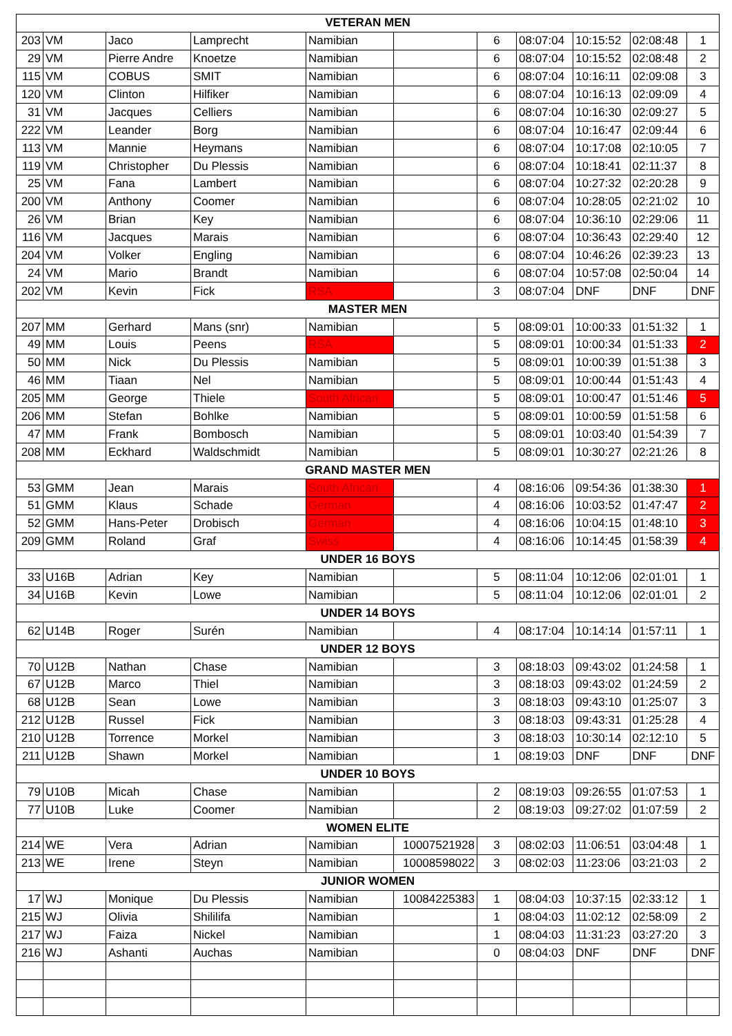| VETERAN MEN | | | | | | | | | | |
| --- | --- | --- | --- | --- | --- | --- | --- | --- | --- | --- |
| 203 | VM | Jaco | Lamprecht | Namibian | | 6 | 08:07:04 | 10:15:52 | 02:08:48 | 1 |
| 29 | VM | Pierre Andre | Knoetze | Namibian | | 6 | 08:07:04 | 10:15:52 | 02:08:48 | 2 |
| 115 | VM | COBUS | SMIT | Namibian | | 6 | 08:07:04 | 10:16:11 | 02:09:08 | 3 |
| 120 | VM | Clinton | Hilfiker | Namibian | | 6 | 08:07:04 | 10:16:13 | 02:09:09 | 4 |
| 31 | VM | Jacques | Celliers | Namibian | | 6 | 08:07:04 | 10:16:30 | 02:09:27 | 5 |
| 222 | VM | Leander | Borg | Namibian | | 6 | 08:07:04 | 10:16:47 | 02:09:44 | 6 |
| 113 | VM | Mannie | Heymans | Namibian | | 6 | 08:07:04 | 10:17:08 | 02:10:05 | 7 |
| 119 | VM | Christopher | Du Plessis | Namibian | | 6 | 08:07:04 | 10:18:41 | 02:11:37 | 8 |
| 25 | VM | Fana | Lambert | Namibian | | 6 | 08:07:04 | 10:27:32 | 02:20:28 | 9 |
| 200 | VM | Anthony | Coomer | Namibian | | 6 | 08:07:04 | 10:28:05 | 02:21:02 | 10 |
| 26 | VM | Brian | Key | Namibian | | 6 | 08:07:04 | 10:36:10 | 02:29:06 | 11 |
| 116 | VM | Jacques | Marais | Namibian | | 6 | 08:07:04 | 10:36:43 | 02:29:40 | 12 |
| 204 | VM | Volker | Engling | Namibian | | 6 | 08:07:04 | 10:46:26 | 02:39:23 | 13 |
| 24 | VM | Mario | Brandt | Namibian | | 6 | 08:07:04 | 10:57:08 | 02:50:04 | 14 |
| 202 | VM | Kevin | Fick | RSA | | 3 | 08:07:04 | DNF | DNF | DNF |
| MASTER MEN | | | | | | | | | | |
| 207 | MM | Gerhard | Mans (snr) | Namibian | | 5 | 08:09:01 | 10:00:33 | 01:51:32 | 1 |
| 49 | MM | Louis | Peens | RSA | | 5 | 08:09:01 | 10:00:34 | 01:51:33 | 2 |
| 50 | MM | Nick | Du Plessis | Namibian | | 5 | 08:09:01 | 10:00:39 | 01:51:38 | 3 |
| 46 | MM | Tiaan | Nel | Namibian | | 5 | 08:09:01 | 10:00:44 | 01:51:43 | 4 |
| 205 | MM | George | Thiele | South African | | 5 | 08:09:01 | 10:00:47 | 01:51:46 | 5 |
| 206 | MM | Stefan | Bohlke | Namibian | | 5 | 08:09:01 | 10:00:59 | 01:51:58 | 6 |
| 47 | MM | Frank | Bombosch | Namibian | | 5 | 08:09:01 | 10:03:40 | 01:54:39 | 7 |
| 208 | MM | Eckhard | Waldschmidt | Namibian | | 5 | 08:09:01 | 10:30:27 | 02:21:26 | 8 |
| GRAND MASTER MEN | | | | | | | | | | |
| 53 | GMM | Jean | Marais | South African | | 4 | 08:16:06 | 09:54:36 | 01:38:30 | 1 |
| 51 | GMM | Klaus | Schade | German | | 4 | 08:16:06 | 10:03:52 | 01:47:47 | 2 |
| 52 | GMM | Hans-Peter | Drobisch | German | | 4 | 08:16:06 | 10:04:15 | 01:48:10 | 3 |
| 209 | GMM | Roland | Graf | Swiss | | 4 | 08:16:06 | 10:14:45 | 01:58:39 | 4 |
| UNDER 16 BOYS | | | | | | | | | | |
| 33 | U16B | Adrian | Key | Namibian | | 5 | 08:11:04 | 10:12:06 | 02:01:01 | 1 |
| 34 | U16B | Kevin | Lowe | Namibian | | 5 | 08:11:04 | 10:12:06 | 02:01:01 | 2 |
| UNDER 14 BOYS | | | | | | | | | | |
| 62 | U14B | Roger | Surén | Namibian | | 4 | 08:17:04 | 10:14:14 | 01:57:11 | 1 |
| UNDER 12 BOYS | | | | | | | | | | |
| 70 | U12B | Nathan | Chase | Namibian | | 3 | 08:18:03 | 09:43:02 | 01:24:58 | 1 |
| 67 | U12B | Marco | Thiel | Namibian | | 3 | 08:18:03 | 09:43:02 | 01:24:59 | 2 |
| 68 | U12B | Sean | Lowe | Namibian | | 3 | 08:18:03 | 09:43:10 | 01:25:07 | 3 |
| 212 | U12B | Russel | Fick | Namibian | | 3 | 08:18:03 | 09:43:31 | 01:25:28 | 4 |
| 210 | U12B | Torrence | Morkel | Namibian | | 3 | 08:18:03 | 10:30:14 | 02:12:10 | 5 |
| 211 | U12B | Shawn | Morkel | Namibian | | 1 | 08:19:03 | DNF | DNF | DNF |
| UNDER 10 BOYS | | | | | | | | | | |
| 79 | U10B | Micah | Chase | Namibian | | 2 | 08:19:03 | 09:26:55 | 01:07:53 | 1 |
| 77 | U10B | Luke | Coomer | Namibian | | 2 | 08:19:03 | 09:27:02 | 01:07:59 | 2 |
| WOMEN ELITE | | | | | | | | | | |
| 214 | WE | Vera | Adrian | Namibian | 10007521928 | 3 | 08:02:03 | 11:06:51 | 03:04:48 | 1 |
| 213 | WE | Irene | Steyn | Namibian | 10008598022 | 3 | 08:02:03 | 11:23:06 | 03:21:03 | 2 |
| JUNIOR WOMEN | | | | | | | | | | |
| 17 | WJ | Monique | Du Plessis | Namibian | 10084225383 | 1 | 08:04:03 | 10:37:15 | 02:33:12 | 1 |
| 215 | WJ | Olivia | Shililifa | Namibian | | 1 | 08:04:03 | 11:02:12 | 02:58:09 | 2 |
| 217 | WJ | Faiza | Nickel | Namibian | | 1 | 08:04:03 | 11:31:23 | 03:27:20 | 3 |
| 216 | WJ | Ashanti | Auchas | Namibian | | 0 | 08:04:03 | DNF | DNF | DNF |